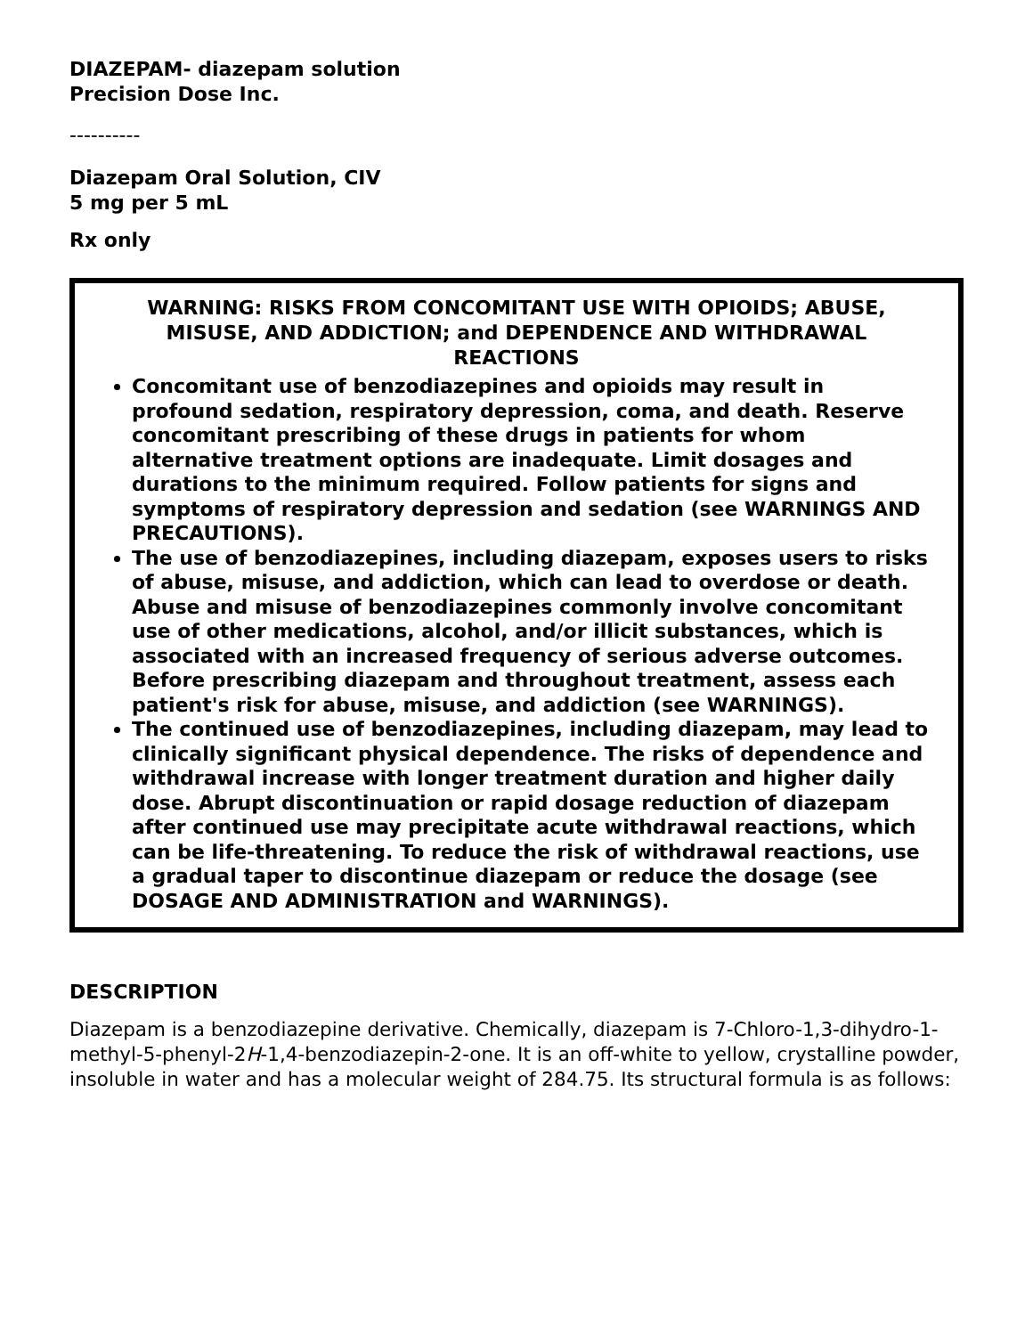DIAZEPAM- diazepam solution
Precision Dose Inc.
----------
Diazepam Oral Solution, CIV
5 mg per 5 mL
Rx only
WARNING: RISKS FROM CONCOMITANT USE WITH OPIOIDS; ABUSE, MISUSE, AND ADDICTION; and DEPENDENCE AND WITHDRAWAL REACTIONS
Concomitant use of benzodiazepines and opioids may result in profound sedation, respiratory depression, coma, and death. Reserve concomitant prescribing of these drugs in patients for whom alternative treatment options are inadequate. Limit dosages and durations to the minimum required. Follow patients for signs and symptoms of respiratory depression and sedation (see WARNINGS AND PRECAUTIONS).
The use of benzodiazepines, including diazepam, exposes users to risks of abuse, misuse, and addiction, which can lead to overdose or death. Abuse and misuse of benzodiazepines commonly involve concomitant use of other medications, alcohol, and/or illicit substances, which is associated with an increased frequency of serious adverse outcomes. Before prescribing diazepam and throughout treatment, assess each patient's risk for abuse, misuse, and addiction (see WARNINGS).
The continued use of benzodiazepines, including diazepam, may lead to clinically significant physical dependence. The risks of dependence and withdrawal increase with longer treatment duration and higher daily dose. Abrupt discontinuation or rapid dosage reduction of diazepam after continued use may precipitate acute withdrawal reactions, which can be life-threatening. To reduce the risk of withdrawal reactions, use a gradual taper to discontinue diazepam or reduce the dosage (see DOSAGE AND ADMINISTRATION and WARNINGS).
DESCRIPTION
Diazepam is a benzodiazepine derivative. Chemically, diazepam is 7-Chloro-1,3-dihydro-1-methyl-5-phenyl-2H-1,4-benzodiazepin-2-one. It is an off-white to yellow, crystalline powder, insoluble in water and has a molecular weight of 284.75. Its structural formula is as follows: